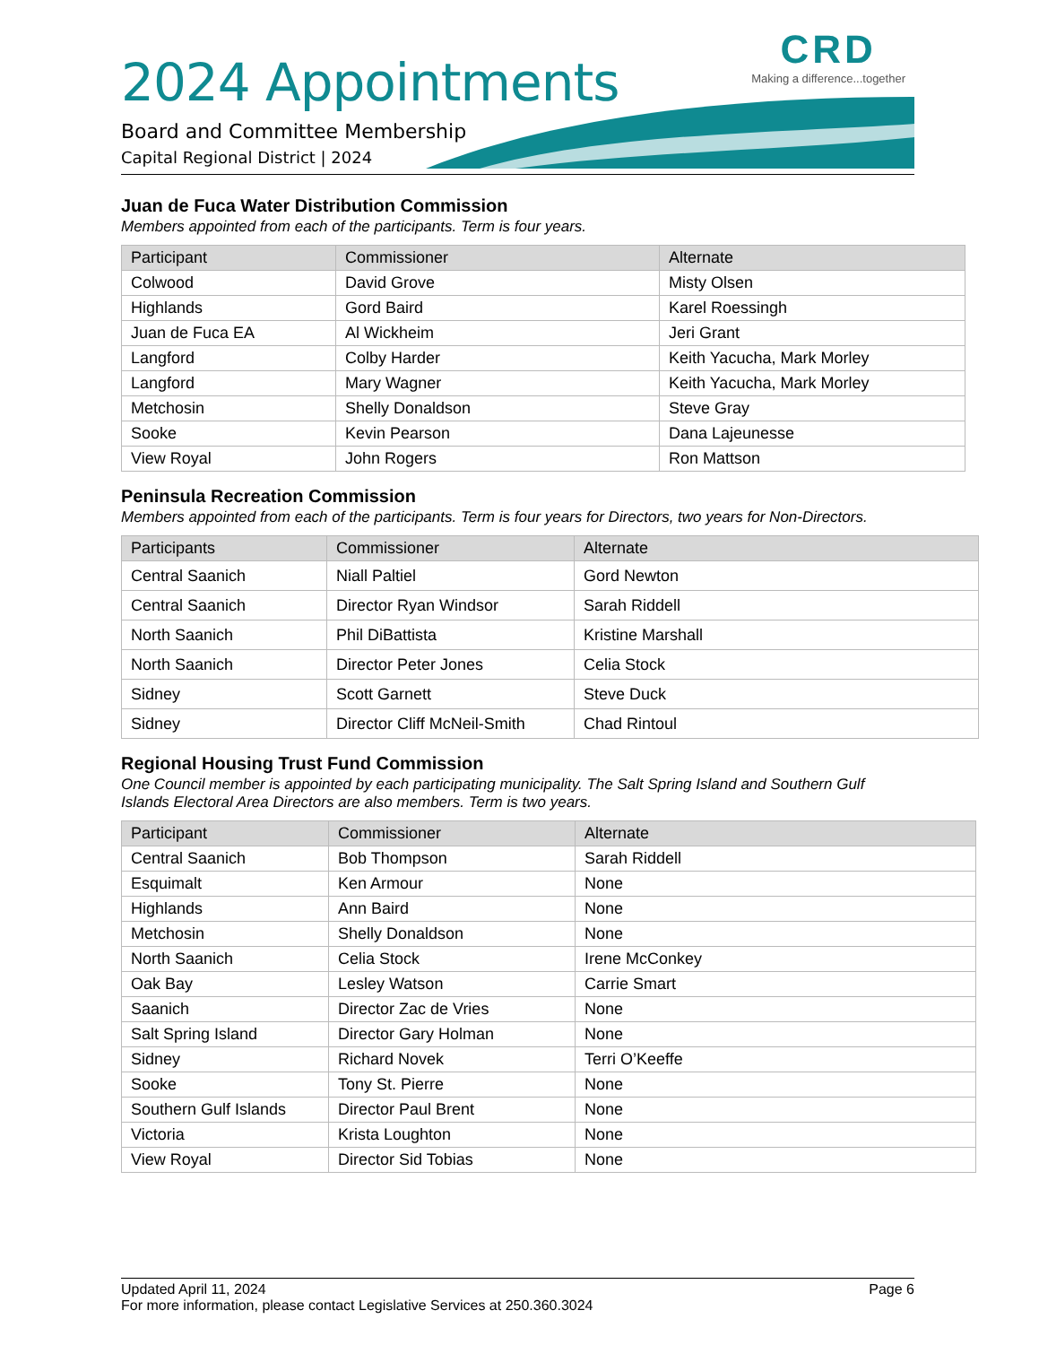2024 Appointments
Board and Committee Membership
Capital Regional District | 2024
CRD
Making a difference...together
Juan de Fuca Water Distribution Commission
Members appointed from each of the participants. Term is four years.
| Participant | Commissioner | Alternate |
| --- | --- | --- |
| Colwood | David Grove | Misty Olsen |
| Highlands | Gord Baird | Karel Roessingh |
| Juan de Fuca EA | Al Wickheim | Jeri Grant |
| Langford | Colby Harder | Keith Yacucha, Mark Morley |
| Langford | Mary Wagner | Keith Yacucha, Mark Morley |
| Metchosin | Shelly Donaldson | Steve Gray |
| Sooke | Kevin Pearson | Dana Lajeunesse |
| View Royal | John Rogers | Ron Mattson |
Peninsula Recreation Commission
Members appointed from each of the participants. Term is four years for Directors, two years for Non-Directors.
| Participants | Commissioner | Alternate |
| --- | --- | --- |
| Central Saanich | Niall Paltiel | Gord Newton |
| Central Saanich | Director Ryan Windsor | Sarah Riddell |
| North Saanich | Phil DiBattista | Kristine Marshall |
| North Saanich | Director Peter Jones | Celia Stock |
| Sidney | Scott Garnett | Steve Duck |
| Sidney | Director Cliff McNeil-Smith | Chad Rintoul |
Regional Housing Trust Fund Commission
One Council member is appointed by each participating municipality. The Salt Spring Island and Southern Gulf Islands Electoral Area Directors are also members. Term is two years.
| Participant | Commissioner | Alternate |
| --- | --- | --- |
| Central Saanich | Bob Thompson | Sarah Riddell |
| Esquimalt | Ken Armour | None |
| Highlands | Ann Baird | None |
| Metchosin | Shelly Donaldson | None |
| North Saanich | Celia Stock | Irene McConkey |
| Oak Bay | Lesley Watson | Carrie Smart |
| Saanich | Director Zac de Vries | None |
| Salt Spring Island | Director Gary Holman | None |
| Sidney | Richard Novek | Terri O’Keeffe |
| Sooke | Tony St. Pierre | None |
| Southern Gulf Islands | Director Paul Brent | None |
| Victoria | Krista Loughton | None |
| View Royal | Director Sid Tobias | None |
Updated April 11, 2024 Page 6
For more information, please contact Legislative Services at 250.360.3024